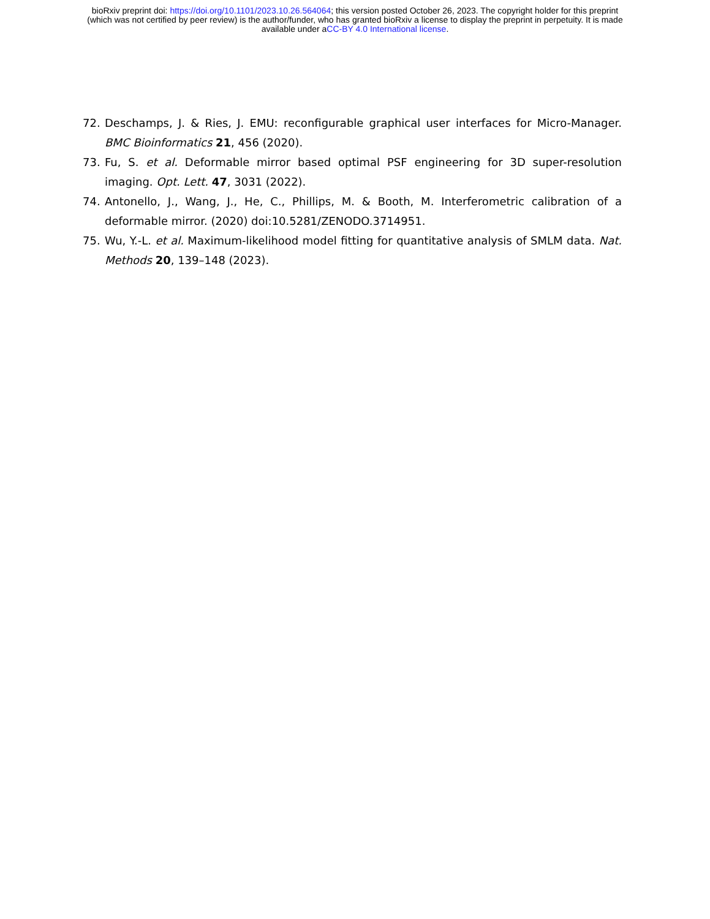bioRxiv preprint doi: https://doi.org/10.1101/2023.10.26.564064; this version posted October 26, 2023. The copyright holder for this preprint
(which was not certified by peer review) is the author/funder, who has granted bioRxiv a license to display the preprint in perpetuity. It is made
available under aCC-BY 4.0 International license.
72. Deschamps, J. & Ries, J. EMU: reconfigurable graphical user interfaces for Micro-Manager. BMC Bioinformatics 21, 456 (2020).
73. Fu, S. et al. Deformable mirror based optimal PSF engineering for 3D super-resolution imaging. Opt. Lett. 47, 3031 (2022).
74. Antonello, J., Wang, J., He, C., Phillips, M. & Booth, M. Interferometric calibration of a deformable mirror. (2020) doi:10.5281/ZENODO.3714951.
75. Wu, Y.-L. et al. Maximum-likelihood model fitting for quantitative analysis of SMLM data. Nat. Methods 20, 139–148 (2023).